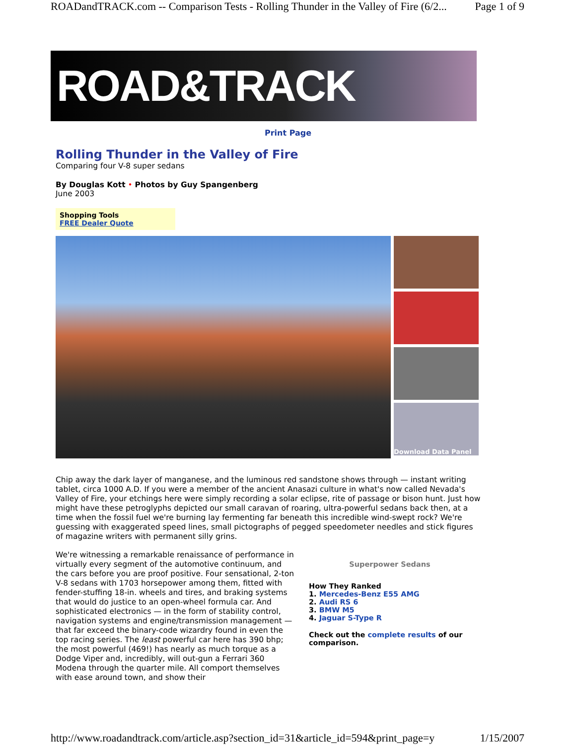ROADandTRACK.com -- Comparison Tests - Rolling Thunder in the Valley of Fire (6/2... Page 1 of 9
ROAD&TRACK
Print Page
Rolling Thunder in the Valley of Fire
Comparing four V-8 super sedans
By Douglas Kott • Photos by Guy Spangenberg
June 2003
Shopping Tools
FREE Dealer Quote
Download Data Panel
Chip away the dark layer of manganese, and the luminous red sandstone shows through — instant writing tablet, circa 1000 A.D. If you were a member of the ancient Anasazi culture in what's now called Nevada's Valley of Fire, your etchings here were simply recording a solar eclipse, rite of passage or bison hunt. Just how might have these petroglyphs depicted our small caravan of roaring, ultra-powerful sedans back then, at a time when the fossil fuel we're burning lay fermenting far beneath this incredible wind-swept rock? We're guessing with exaggerated speed lines, small pictographs of pegged speedometer needles and stick figures of magazine writers with permanent silly grins.
We're witnessing a remarkable renaissance of performance in virtually every segment of the automotive continuum, and the cars before you are proof positive. Four sensational, 2-ton V-8 sedans with 1703 horsepower among them, fitted with fender-stuffing 18-in. wheels and tires, and braking systems that would do justice to an open-wheel formula car. And sophisticated electronics — in the form of stability control, navigation systems and engine/transmission management — that far exceed the binary-code wizardry found in even the top racing series. The least powerful car here has 390 bhp; the most powerful (469!) has nearly as much torque as a Dodge Viper and, incredibly, will out-gun a Ferrari 360 Modena through the quarter mile. All comport themselves with ease around town, and show their
Superpower Sedans
How They Ranked
1. Mercedes-Benz E55 AMG
2. Audi RS 6
3. BMW M5
4. Jaguar S-Type R
Check out the complete results of our comparison.
http://www.roadandtrack.com/article.asp?section_id=31&article_id=594&print_page=y 1/15/2007